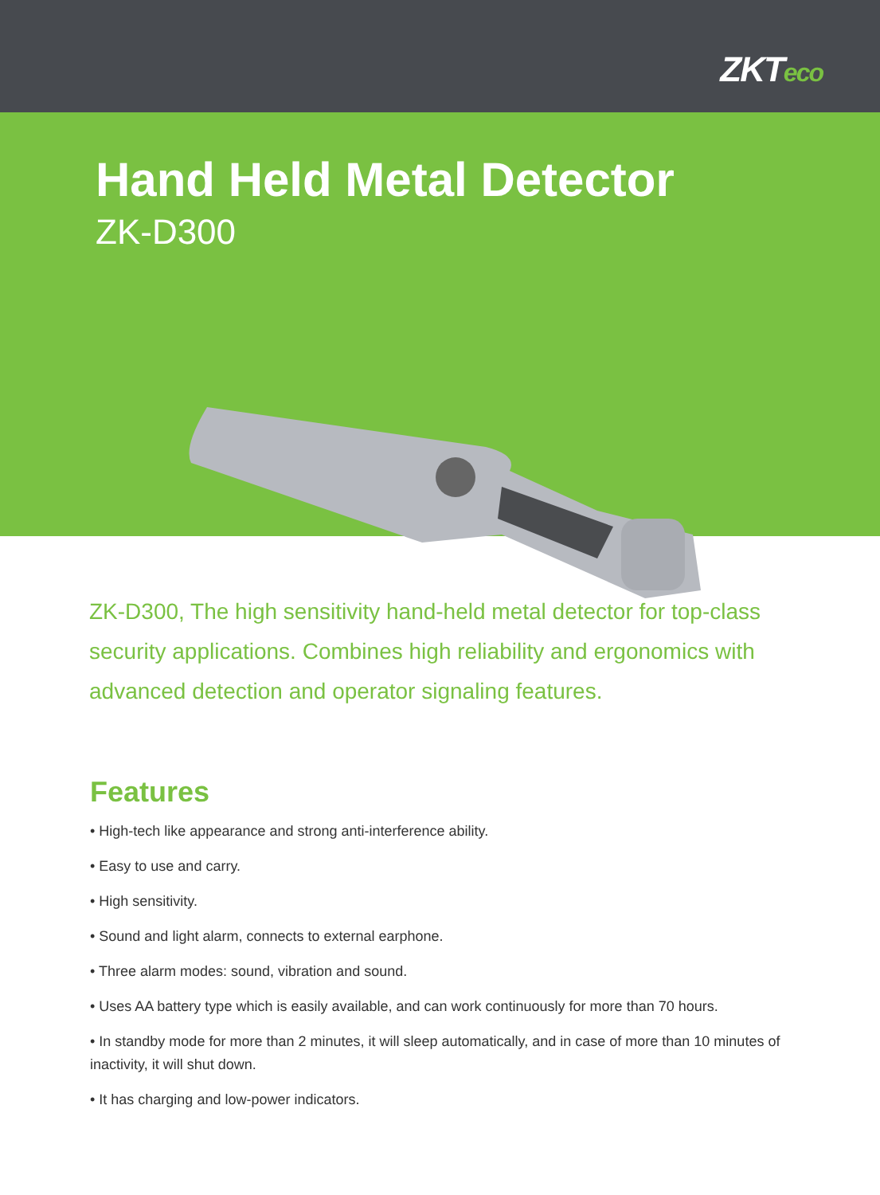ZKTeco
Hand Held Metal Detector
ZK-D300
ZK-D300, The high sensitivity hand-held metal detector for top-class security applications. Combines high reliability and ergonomics with advanced detection and operator signaling features.
Features
• High-tech like appearance and strong anti-interference ability.
• Easy to use and carry.
• High sensitivity.
• Sound and light alarm, connects to external earphone.
• Three alarm modes: sound, vibration and sound.
• Uses AA battery type which is easily available, and can work continuously for more than 70 hours.
• In standby mode for more than 2 minutes, it will sleep automatically, and in case of more than 10 minutes of inactivity, it will shut down.
• It has charging and low-power indicators.